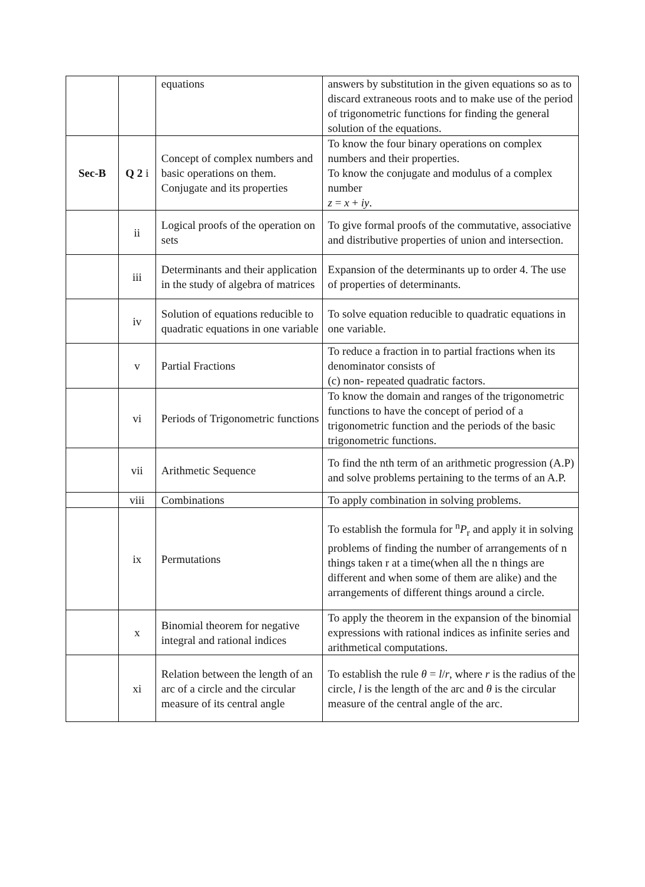| | | equations | answers by substitution in the given equations so as to discard extraneous roots and to make use of the period of trigonometric functions for finding the general solution of the equations. |
| Sec-B | Q 2 i | Concept of complex numbers and basic operations on them. Conjugate and its properties | To know the four binary operations on complex numbers and their properties. To know the conjugate and modulus of a complex number z = x + iy . |
| | ii | Logical proofs of the operation on sets | To give formal proofs of the commutative, associative and distributive properties of union and intersection. |
| | iii | Determinants and their application in the study of algebra of matrices | Expansion of the determinants up to order 4. The use of properties of determinants. |
| | iv | Solution of equations reducible to quadratic equations in one variable | To solve equation reducible to quadratic equations in one variable. |
| | v | Partial Fractions | To reduce a fraction in to partial fractions when its denominator consists of (c) non- repeated quadratic factors. |
| | vi | Periods of Trigonometric functions | To know the domain and ranges of the trigonometric functions to have the concept of period of a trigonometric function and the periods of the basic trigonometric functions. |
| | vii | Arithmetic Sequence | To find the nth term of an arithmetic progression (A.P) and solve problems pertaining to the terms of an A.P. |
| | viii | Combinations | To apply combination in solving problems. |
| | ix | Permutations | To establish the formula for <sup>n</sup> P<sub>r</sub> and apply it in solving problems of finding the number of arrangements of n things taken r at a time(when all the n things are different and when some of them are alike) and the arrangements of different things around a circle. |
| | x | Binomial theorem for negative integral and rational indices | To apply the theorem in the expansion of the binomial expressions with rational indices as infinite series and arithmetical computations. |
| | xi | Relation between the length of an arc of a circle and the circular measure of its central angle | To establish the rule θ = l / r , where r is the radius of the circle, l is the length of the arc and θ is the circular measure of the central angle of the arc. |